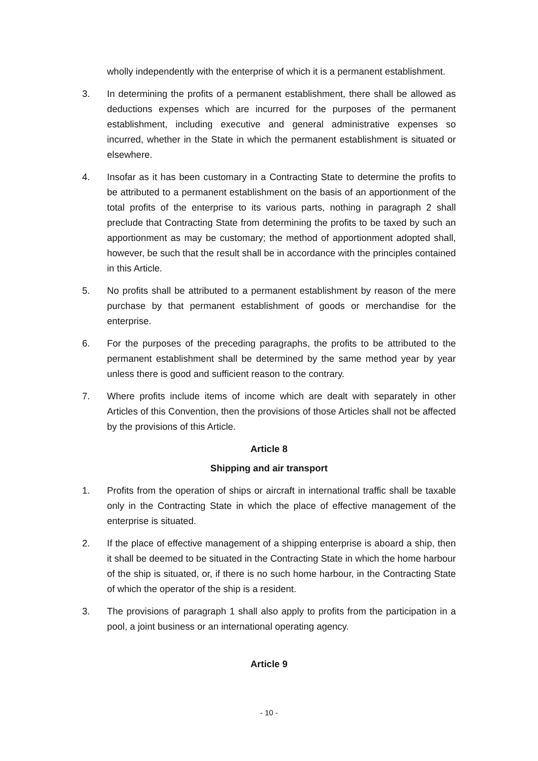wholly independently with the enterprise of which it is a permanent establishment.
3. In determining the profits of a permanent establishment, there shall be allowed as deductions expenses which are incurred for the purposes of the permanent establishment, including executive and general administrative expenses so incurred, whether in the State in which the permanent establishment is situated or elsewhere.
4. Insofar as it has been customary in a Contracting State to determine the profits to be attributed to a permanent establishment on the basis of an apportionment of the total profits of the enterprise to its various parts, nothing in paragraph 2 shall preclude that Contracting State from determining the profits to be taxed by such an apportionment as may be customary; the method of apportionment adopted shall, however, be such that the result shall be in accordance with the principles contained in this Article.
5. No profits shall be attributed to a permanent establishment by reason of the mere purchase by that permanent establishment of goods or merchandise for the enterprise.
6. For the purposes of the preceding paragraphs, the profits to be attributed to the permanent establishment shall be determined by the same method year by year unless there is good and sufficient reason to the contrary.
7. Where profits include items of income which are dealt with separately in other Articles of this Convention, then the provisions of those Articles shall not be affected by the provisions of this Article.
Article 8
Shipping and air transport
1. Profits from the operation of ships or aircraft in international traffic shall be taxable only in the Contracting State in which the place of effective management of the enterprise is situated.
2. If the place of effective management of a shipping enterprise is aboard a ship, then it shall be deemed to be situated in the Contracting State in which the home harbour of the ship is situated, or, if there is no such home harbour, in the Contracting State of which the operator of the ship is a resident.
3. The provisions of paragraph 1 shall also apply to profits from the participation in a pool, a joint business or an international operating agency.
Article 9
- 10 -